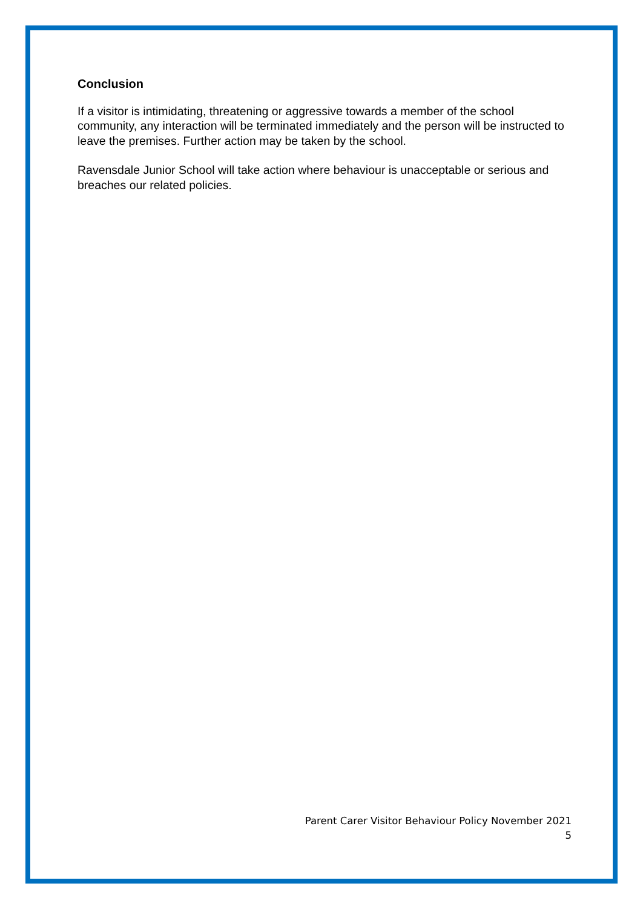Conclusion
If a visitor is intimidating, threatening or aggressive towards a member of the school community, any interaction will be terminated immediately and the person will be instructed to leave the premises. Further action may be taken by the school.
Ravensdale Junior School will take action where behaviour is unacceptable or serious and breaches our related policies.
Parent Carer Visitor Behaviour Policy November 2021
5